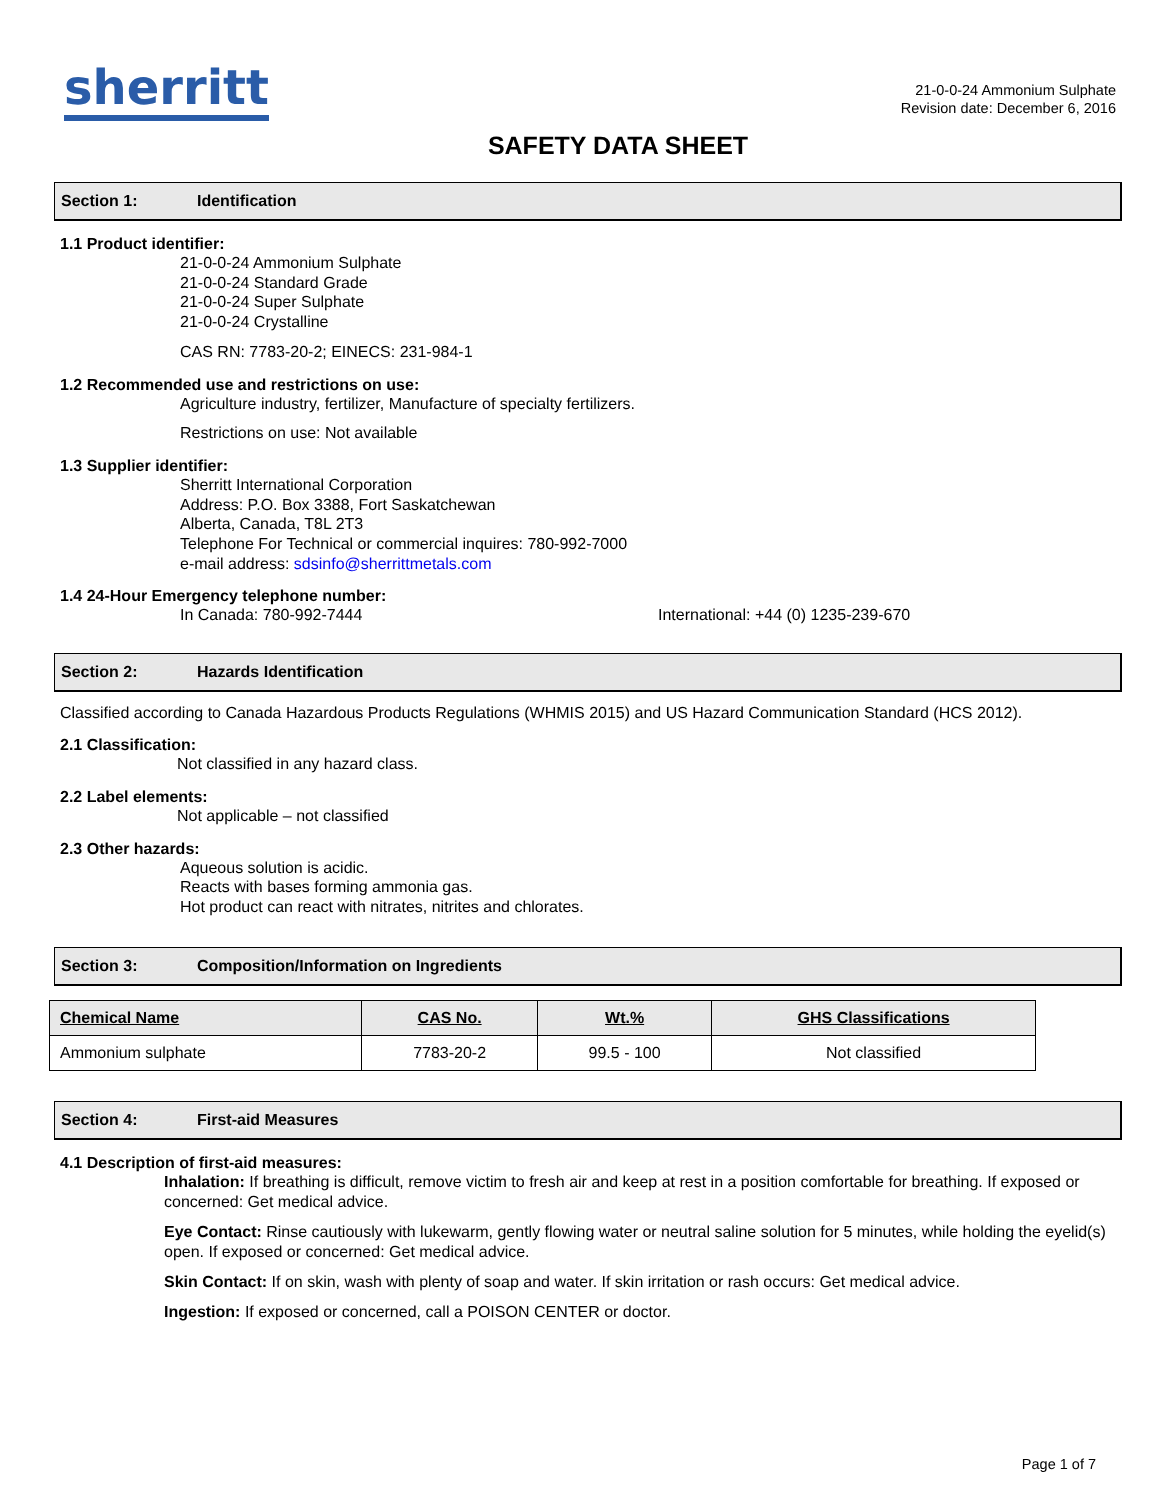sherritt
21-0-0-24 Ammonium Sulphate
Revision date: December 6, 2016
SAFETY DATA SHEET
Section 1: Identification
1.1 Product identifier:
21-0-0-24 Ammonium Sulphate
21-0-0-24 Standard Grade
21-0-0-24 Super Sulphate
21-0-0-24 Crystalline
CAS RN: 7783-20-2; EINECS: 231-984-1
1.2 Recommended use and restrictions on use:
Agriculture industry, fertilizer, Manufacture of specialty fertilizers.
Restrictions on use: Not available
1.3 Supplier identifier:
Sherritt International Corporation
Address: P.O. Box 3388, Fort Saskatchewan
Alberta, Canada, T8L 2T3
Telephone For Technical or commercial inquires: 780-992-7000
e-mail address: sdsinfo@sherrittmetals.com
1.4 24-Hour Emergency telephone number:
In Canada: 780-992-7444 International: +44 (0) 1235-239-670
Section 2: Hazards Identification
Classified according to Canada Hazardous Products Regulations (WHMIS 2015) and US Hazard Communication Standard (HCS 2012).
2.1 Classification:
Not classified in any hazard class.
2.2 Label elements:
Not applicable – not classified
2.3 Other hazards:
Aqueous solution is acidic.
Reacts with bases forming ammonia gas.
Hot product can react with nitrates, nitrites and chlorates.
Section 3: Composition/Information on Ingredients
| Chemical Name | CAS No. | Wt.% | GHS Classifications |
| --- | --- | --- | --- |
| Ammonium sulphate | 7783-20-2 | 99.5 - 100 | Not classified |
Section 4: First-aid Measures
4.1 Description of first-aid measures:
Inhalation: If breathing is difficult, remove victim to fresh air and keep at rest in a position comfortable for breathing. If exposed or concerned: Get medical advice.
Eye Contact: Rinse cautiously with lukewarm, gently flowing water or neutral saline solution for 5 minutes, while holding the eyelid(s) open. If exposed or concerned: Get medical advice.
Skin Contact: If on skin, wash with plenty of soap and water. If skin irritation or rash occurs: Get medical advice.
Ingestion: If exposed or concerned, call a POISON CENTER or doctor.
Page 1 of 7